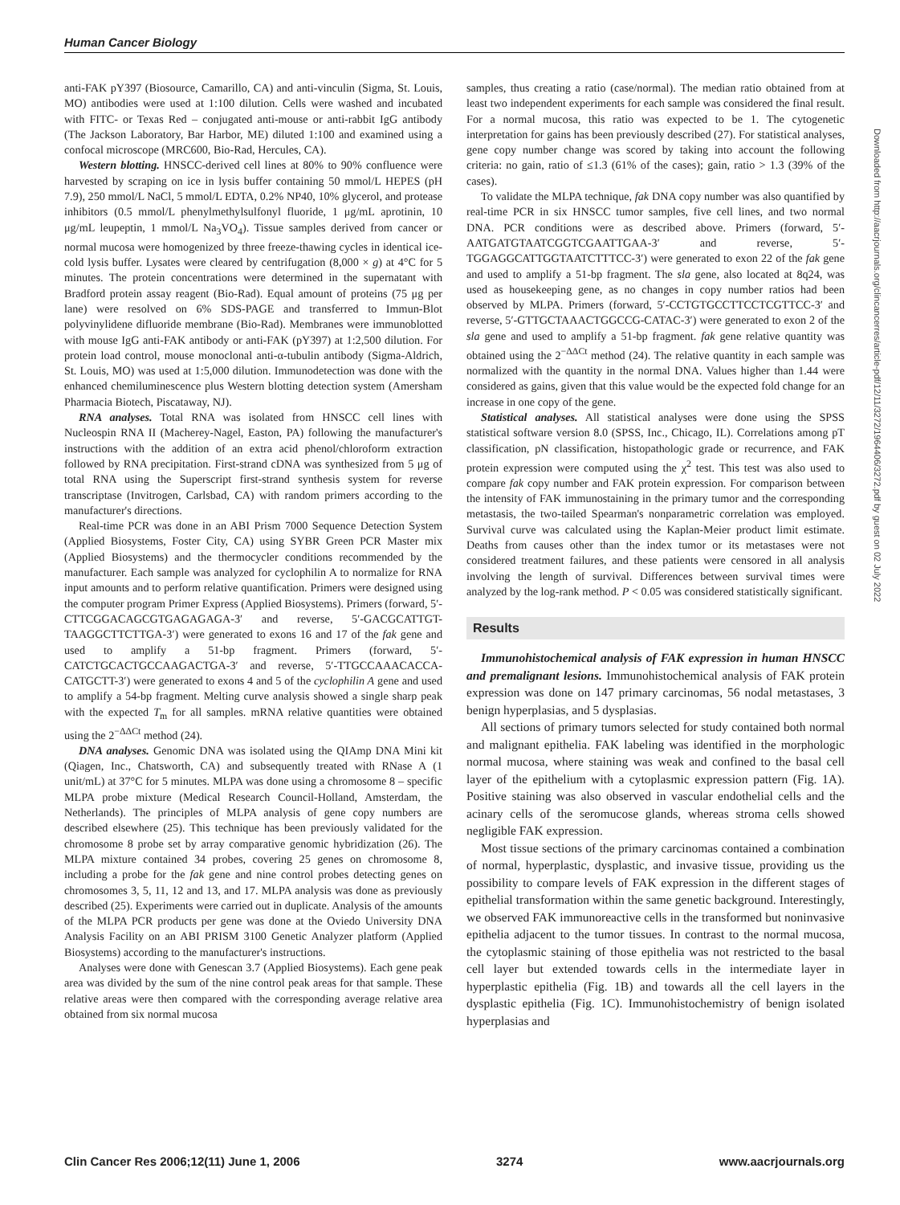Human Cancer Biology
anti-FAK pY397 (Biosource, Camarillo, CA) and anti-vinculin (Sigma, St. Louis, MO) antibodies were used at 1:100 dilution. Cells were washed and incubated with FITC- or Texas Red – conjugated anti-mouse or anti-rabbit IgG antibody (The Jackson Laboratory, Bar Harbor, ME) diluted 1:100 and examined using a confocal microscope (MRC600, Bio-Rad, Hercules, CA).
Western blotting. HNSCC-derived cell lines at 80% to 90% confluence were harvested by scraping on ice in lysis buffer containing 50 mmol/L HEPES (pH 7.9), 250 mmol/L NaCl, 5 mmol/L EDTA, 0.2% NP40, 10% glycerol, and protease inhibitors (0.5 mmol/L phenylmethylsulfonyl fluoride, 1 μg/mL aprotinin, 10 μg/mL leupeptin, 1 mmol/L Na<sub>3</sub>VO<sub>4</sub>). Tissue samples derived from cancer or normal mucosa were homogenized by three freeze-thawing cycles in identical ice-cold lysis buffer. Lysates were cleared by centrifugation (8,000 × g) at 4°C for 5 minutes. The protein concentrations were determined in the supernatant with Bradford protein assay reagent (Bio-Rad). Equal amount of proteins (75 μg per lane) were resolved on 6% SDS-PAGE and transferred to Immun-Blot polyvinylidene difluoride membrane (Bio-Rad). Membranes were immunoblotted with mouse IgG anti-FAK antibody or anti-FAK (pY397) at 1:2,500 dilution. For protein load control, mouse monoclonal anti-α-tubulin antibody (Sigma-Aldrich, St. Louis, MO) was used at 1:5,000 dilution. Immunodetection was done with the enhanced chemiluminescence plus Western blotting detection system (Amersham Pharmacia Biotech, Piscataway, NJ).
RNA analyses. Total RNA was isolated from HNSCC cell lines with Nucleospin RNA II (Macherey-Nagel, Easton, PA) following the manufacturer's instructions with the addition of an extra acid phenol/chloroform extraction followed by RNA precipitation. First-strand cDNA was synthesized from 5 μg of total RNA using the Superscript first-strand synthesis system for reverse transcriptase (Invitrogen, Carlsbad, CA) with random primers according to the manufacturer's directions.
Real-time PCR was done in an ABI Prism 7000 Sequence Detection System (Applied Biosystems, Foster City, CA) using SYBR Green PCR Master mix (Applied Biosystems) and the thermocycler conditions recommended by the manufacturer. Each sample was analyzed for cyclophilin A to normalize for RNA input amounts and to perform relative quantification. Primers were designed using the computer program Primer Express (Applied Biosystems). Primers (forward, 5′-CTTCGGACAGCGTGAGAGAGA-3′ and reverse, 5′-GACGCATTGT-TAAGGCTTCTTGA-3′) were generated to exons 16 and 17 of the fak gene and used to amplify a 51-bp fragment. Primers (forward, 5′-CATCTGCACTGCCAAGACTGA-3′ and reverse, 5′-TTGCCAAACACCA-CATGCTT-3′) were generated to exons 4 and 5 of the cyclophilin A gene and used to amplify a 54-bp fragment. Melting curve analysis showed a single sharp peak with the expected T<sub>m</sub> for all samples. mRNA relative quantities were obtained using the 2<sup>−ΔΔCt</sup> method (24).
DNA analyses. Genomic DNA was isolated using the QIAmp DNA Mini kit (Qiagen, Inc., Chatsworth, CA) and subsequently treated with RNase A (1 unit/mL) at 37°C for 5 minutes. MLPA was done using a chromosome 8 – specific MLPA probe mixture (Medical Research Council-Holland, Amsterdam, the Netherlands). The principles of MLPA analysis of gene copy numbers are described elsewhere (25). This technique has been previously validated for the chromosome 8 probe set by array comparative genomic hybridization (26). The MLPA mixture contained 34 probes, covering 25 genes on chromosome 8, including a probe for the fak gene and nine control probes detecting genes on chromosomes 3, 5, 11, 12 and 13, and 17. MLPA analysis was done as previously described (25). Experiments were carried out in duplicate. Analysis of the amounts of the MLPA PCR products per gene was done at the Oviedo University DNA Analysis Facility on an ABI PRISM 3100 Genetic Analyzer platform (Applied Biosystems) according to the manufacturer's instructions.
Analyses were done with Genescan 3.7 (Applied Biosystems). Each gene peak area was divided by the sum of the nine control peak areas for that sample. These relative areas were then compared with the corresponding average relative area obtained from six normal mucosa
samples, thus creating a ratio (case/normal). The median ratio obtained from at least two independent experiments for each sample was considered the final result. For a normal mucosa, this ratio was expected to be 1. The cytogenetic interpretation for gains has been previously described (27). For statistical analyses, gene copy number change was scored by taking into account the following criteria: no gain, ratio of ≤1.3 (61% of the cases); gain, ratio > 1.3 (39% of the cases).
To validate the MLPA technique, fak DNA copy number was also quantified by real-time PCR in six HNSCC tumor samples, five cell lines, and two normal DNA. PCR conditions were as described above. Primers (forward, 5′-AATGATGTAATCGGTCGAATTGAA-3′ and reverse, 5′-TGGAGGCATTGGTAATCTTTCC-3′) were generated to exon 22 of the fak gene and used to amplify a 51-bp fragment. The sla gene, also located at 8q24, was used as housekeeping gene, as no changes in copy number ratios had been observed by MLPA. Primers (forward, 5′-CCTGTGCCTTCCTCGTTCC-3′ and reverse, 5′-GTTGCTAAACTGGCCG-CATAC-3′) were generated to exon 2 of the sla gene and used to amplify a 51-bp fragment. fak gene relative quantity was obtained using the 2<sup>−ΔΔCt</sup> method (24). The relative quantity in each sample was normalized with the quantity in the normal DNA. Values higher than 1.44 were considered as gains, given that this value would be the expected fold change for an increase in one copy of the gene.
Statistical analyses. All statistical analyses were done using the SPSS statistical software version 8.0 (SPSS, Inc., Chicago, IL). Correlations among pT classification, pN classification, histopathologic grade or recurrence, and FAK protein expression were computed using the χ<sup>2</sup> test. This test was also used to compare fak copy number and FAK protein expression. For comparison between the intensity of FAK immunostaining in the primary tumor and the corresponding metastasis, the two-tailed Spearman's nonparametric correlation was employed. Survival curve was calculated using the Kaplan-Meier product limit estimate. Deaths from causes other than the index tumor or its metastases were not considered treatment failures, and these patients were censored in all analysis involving the length of survival. Differences between survival times were analyzed by the log-rank method. P < 0.05 was considered statistically significant.
Results
Immunohistochemical analysis of FAK expression in human HNSCC and premalignant lesions. Immunohistochemical analysis of FAK protein expression was done on 147 primary carcinomas, 56 nodal metastases, 3 benign hyperplasias, and 5 dysplasias.
All sections of primary tumors selected for study contained both normal and malignant epithelia. FAK labeling was identified in the morphologic normal mucosa, where staining was weak and confined to the basal cell layer of the epithelium with a cytoplasmic expression pattern (Fig. 1A). Positive staining was also observed in vascular endothelial cells and the acinary cells of the seromucose glands, whereas stroma cells showed negligible FAK expression.
Most tissue sections of the primary carcinomas contained a combination of normal, hyperplastic, dysplastic, and invasive tissue, providing us the possibility to compare levels of FAK expression in the different stages of epithelial transformation within the same genetic background. Interestingly, we observed FAK immunoreactive cells in the transformed but noninvasive epithelia adjacent to the tumor tissues. In contrast to the normal mucosa, the cytoplasmic staining of those epithelia was not restricted to the basal cell layer but extended towards cells in the intermediate layer in hyperplastic epithelia (Fig. 1B) and towards all the cell layers in the dysplastic epithelia (Fig. 1C). Immunohistochemistry of benign isolated hyperplasias and
Downloaded from http://aacrjournals.org/clincancerres/article-pdf/12/11/3272/1964406/3272.pdf by guest on 02 July 2022
Clin Cancer Res 2006;12(11) June 1, 2006 3274 www.aacrjournals.org